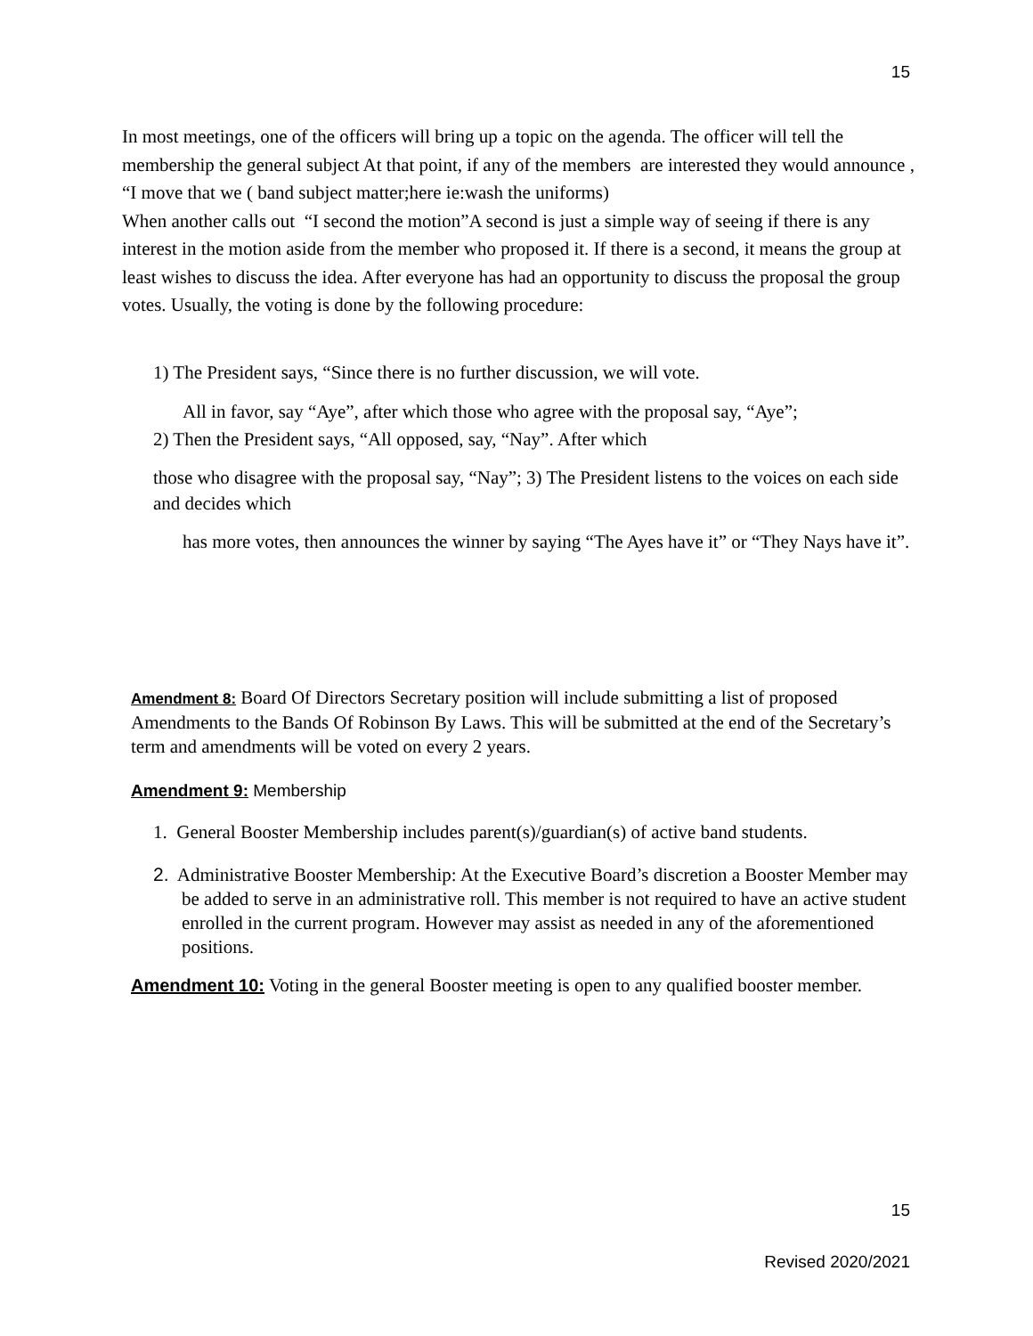15
In most meetings, one of the officers will bring up a topic on the agenda. The officer will tell the membership the general subject At that point, if any of the members are interested they would announce , “I move that we ( band subject matter;here ie:wash the uniforms)
When another calls out “I second the motion”A second is just a simple way of seeing if there is any interest in the motion aside from the member who proposed it. If there is a second, it means the group at least wishes to discuss the idea. After everyone has had an opportunity to discuss the proposal the group votes. Usually, the voting is done by the following procedure:
1) The President says, “Since there is no further discussion, we will vote.
All in favor, say “Aye”, after which those who agree with the proposal say, “Aye”;
2) Then the President says, “All opposed, say, “Nay”. After which
those who disagree with the proposal say, “Nay”; 3) The President listens to the voices on each side and decides which
has more votes, then announces the winner by saying “The Ayes have it” or “They Nays have it”.
Amendment 8: Board Of Directors Secretary position will include submitting a list of proposed Amendments to the Bands Of Robinson By Laws. This will be submitted at the end of the Secretary’s term and amendments will be voted on every 2 years.
Amendment 9: Membership
1. General Booster Membership includes parent(s)/guardian(s) of active band students.
2. Administrative Booster Membership: At the Executive Board’s discretion a Booster Member may be added to serve in an administrative roll. This member is not required to have an active student enrolled in the current program. However may assist as needed in any of the aforementioned positions.
Amendment 10: Voting in the general Booster meeting is open to any qualified booster member.
15
Revised 2020/2021